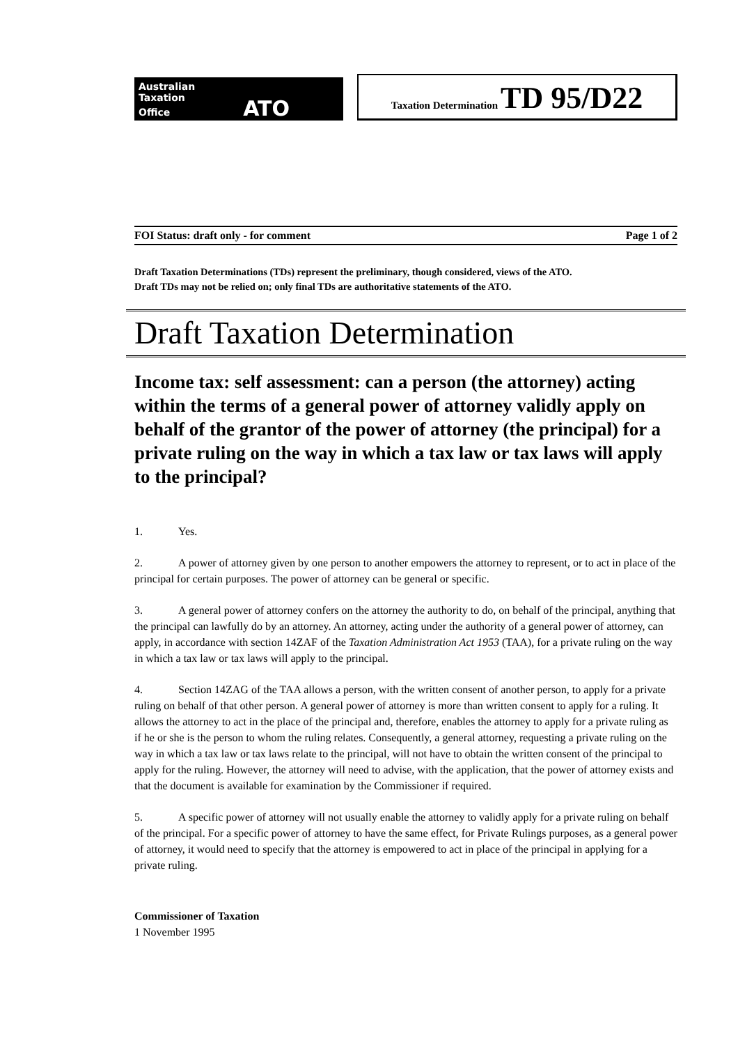Australian
Taxation
Office ATO
Taxation Determination TD 95/D22
FOI Status: draft only - for comment Page 1 of 2
Draft Taxation Determinations (TDs) represent the preliminary, though considered, views of the ATO.
Draft TDs may not be relied on; only final TDs are authoritative statements of the ATO.
Draft Taxation Determination
Income tax: self assessment: can a person (the attorney) acting within the terms of a general power of attorney validly apply on behalf of the grantor of the power of attorney (the principal) for a private ruling on the way in which a tax law or tax laws will apply to the principal?
1. Yes.
2. A power of attorney given by one person to another empowers the attorney to represent, or to act in place of the principal for certain purposes. The power of attorney can be general or specific.
3. A general power of attorney confers on the attorney the authority to do, on behalf of the principal, anything that the principal can lawfully do by an attorney. An attorney, acting under the authority of a general power of attorney, can apply, in accordance with section 14ZAF of the Taxation Administration Act 1953 (TAA), for a private ruling on the way in which a tax law or tax laws will apply to the principal.
4. Section 14ZAG of the TAA allows a person, with the written consent of another person, to apply for a private ruling on behalf of that other person. A general power of attorney is more than written consent to apply for a ruling. It allows the attorney to act in the place of the principal and, therefore, enables the attorney to apply for a private ruling as if he or she is the person to whom the ruling relates. Consequently, a general attorney, requesting a private ruling on the way in which a tax law or tax laws relate to the principal, will not have to obtain the written consent of the principal to apply for the ruling. However, the attorney will need to advise, with the application, that the power of attorney exists and that the document is available for examination by the Commissioner if required.
5. A specific power of attorney will not usually enable the attorney to validly apply for a private ruling on behalf of the principal. For a specific power of attorney to have the same effect, for Private Rulings purposes, as a general power of attorney, it would need to specify that the attorney is empowered to act in place of the principal in applying for a private ruling.
Commissioner of Taxation
1 November 1995